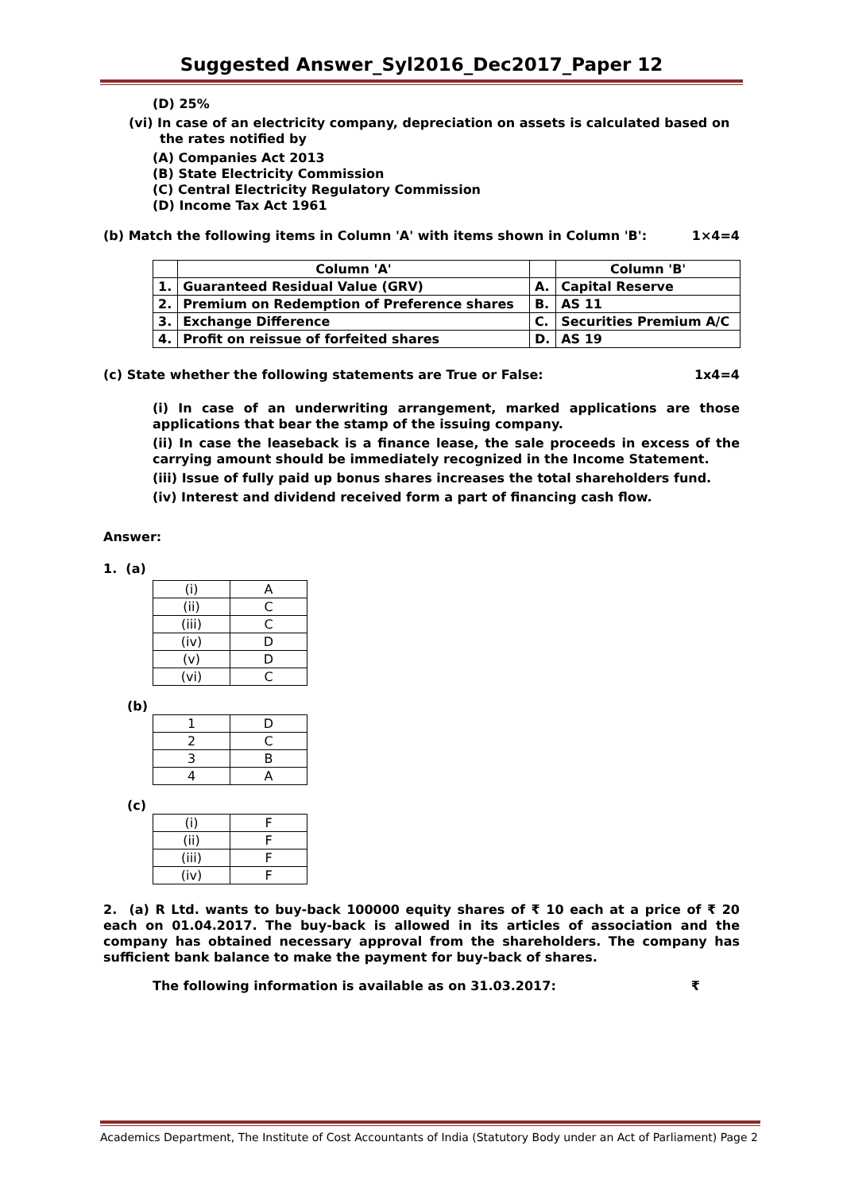Suggested Answer_Syl2016_Dec2017_Paper 12
(D) 25%
(vi) In case of an electricity company, depreciation on assets is calculated based on
the rates notified by
(A) Companies Act 2013
(B) State Electricity Commission
(C) Central Electricity Regulatory Commission
(D) Income Tax Act 1961
(b) Match the following items in Column 'A' with items shown in Column 'B': 1×4=4
| | Column 'A' | | Column 'B' |
| 1. | Guaranteed Residual Value (GRV) | A. | Capital Reserve |
| 2. | Premium on Redemption of Preference shares | B. | AS 11 |
| 3. | Exchange Difference | C. | Securities Premium A/C |
| 4. | Profit on reissue of forfeited shares | D. | AS 19 |
(c) State whether the following statements are True or False: 1x4=4
(i) In case of an underwriting arrangement, marked applications are those applications that bear the stamp of the issuing company.
(ii) In case the leaseback is a finance lease, the sale proceeds in excess of the carrying amount should be immediately recognized in the Income Statement.
(iii) Issue of fully paid up bonus shares increases the total shareholders fund.
(iv) Interest and dividend received form a part of financing cash flow.
Answer:
1. (a)
| (i) | A |
| (ii) | C |
| (iii) | C |
| (iv) | D |
| (v) | D |
| (vi) | C |
(b)
| 1 | D |
| 2 | C |
| 3 | B |
| 4 | A |
(c)
| (i) | F |
| (ii) | F |
| (iii) | F |
| (iv) | F |
2. (a) R Ltd. wants to buy-back 100000 equity shares of ₹ 10 each at a price of ₹ 20 each on 01.04.2017. The buy-back is allowed in its articles of association and the company has obtained necessary approval from the shareholders. The company has sufficient bank balance to make the payment for buy-back of shares.
The following information is available as on 31.03.2017: ₹
Academics Department, The Institute of Cost Accountants of India (Statutory Body under an Act of Parliament) Page 2